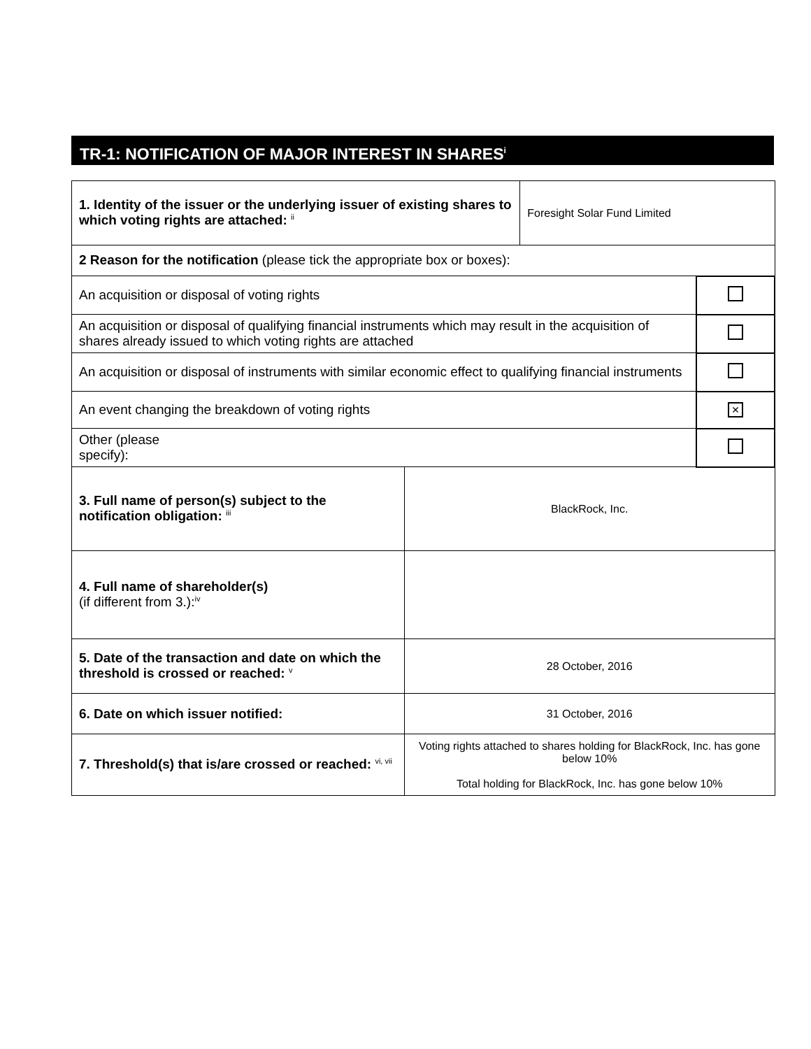TR-1: NOTIFICATION OF MAJOR INTEREST IN SHARES<sup>i</sup>
| 1. Identity of the issuer or the underlying issuer of existing shares to which voting rights are attached: <sup>ii</sup> | | Foresight Solar Fund Limited | |
| 2 Reason for the notification (please tick the appropriate box or boxes): | | | |
| An acquisition or disposal of voting rights | | | |
| An acquisition or disposal of qualifying financial instruments which may result in the acquisition of shares already issued to which voting rights are attached | | | |
| An acquisition or disposal of instruments with similar economic effect to qualifying financial instruments | | | |
| An event changing the breakdown of voting rights | | | × |
| Other (please specify): | | | |
| 3. Full name of person(s) subject to the notification obligation: <sup>iii</sup> | BlackRock, Inc. | | |
| 4. Full name of shareholder(s) (if different from 3.):<sup>iv</sup> | | | |
| 5. Date of the transaction and date on which the threshold is crossed or reached: <sup>v</sup> | 28 October, 2016 | | |
| 6. Date on which issuer notified: | 31 October, 2016 | | |
| 7. Threshold(s) that is/are crossed or reached: <sup>vi, vii</sup> | Voting rights attached to shares holding for BlackRock, Inc. has gone below 10% Total holding for BlackRock, Inc. has gone below 10% | | |